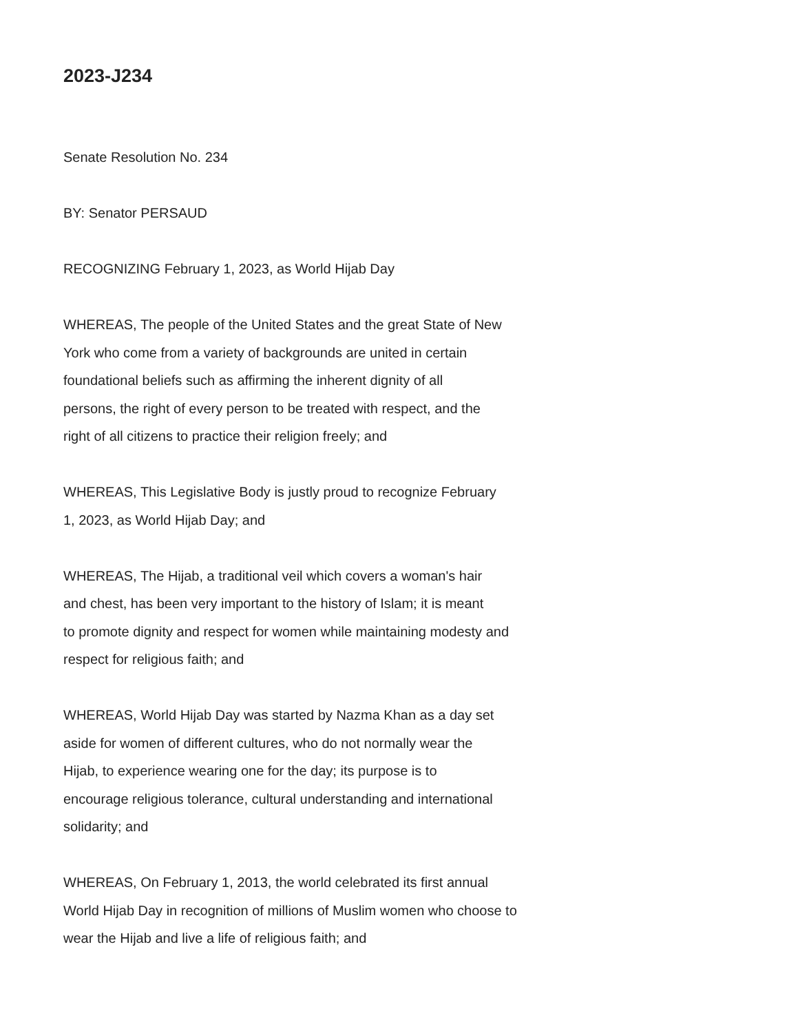2023-J234
Senate Resolution No. 234
BY: Senator PERSAUD
RECOGNIZING February 1, 2023, as World Hijab Day
WHEREAS, The people of the United States and the great State of New
York who come from a variety of backgrounds are united in certain
foundational beliefs such as affirming the inherent dignity of all
persons, the right of every person to be treated with respect, and the
right of all citizens to practice their religion freely; and
WHEREAS, This Legislative Body is justly proud to recognize February
1, 2023, as World Hijab Day; and
WHEREAS, The Hijab, a traditional veil which covers a woman's hair
and chest, has been very important to the history of Islam; it is meant
to promote dignity and respect for women while maintaining modesty and
respect for religious faith; and
WHEREAS, World Hijab Day was started by Nazma Khan as a day set
aside for women of different cultures, who do not normally wear the
Hijab, to experience wearing one for the day; its purpose is to
encourage religious tolerance, cultural understanding and international
solidarity; and
WHEREAS, On February 1, 2013, the world celebrated its first annual
World Hijab Day in recognition of millions of Muslim women who choose to
wear the Hijab and live a life of religious faith; and